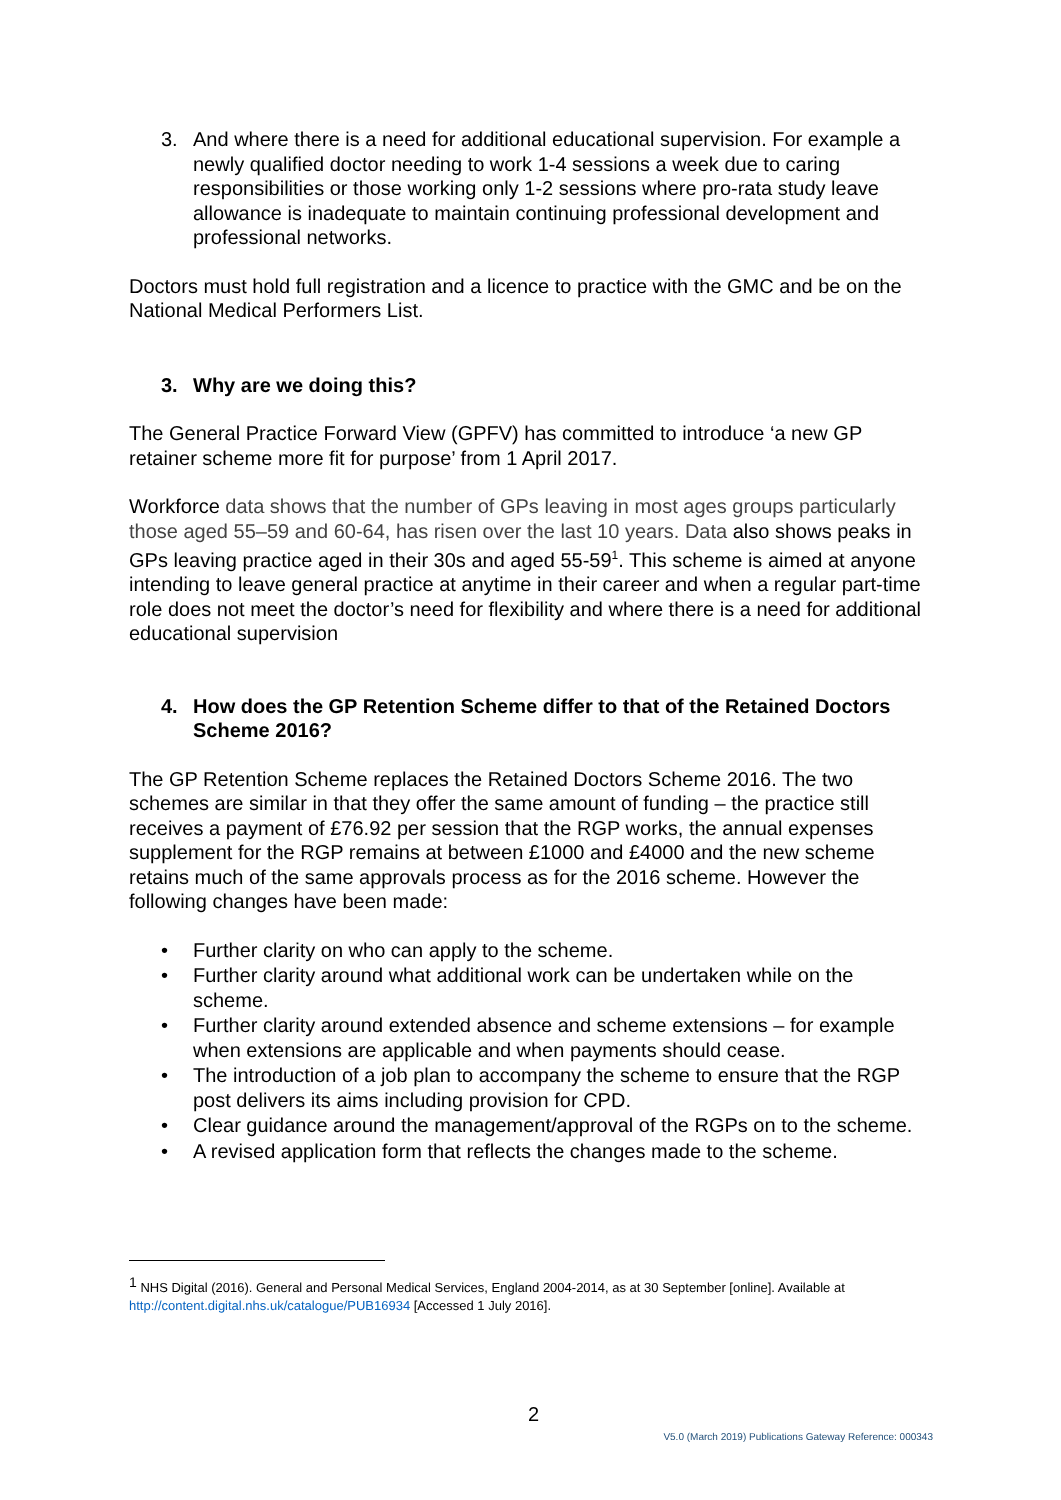3. And where there is a need for additional educational supervision. For example a newly qualified doctor needing to work 1-4 sessions a week due to caring responsibilities or those working only 1-2 sessions where pro-rata study leave allowance is inadequate to maintain continuing professional development and professional networks.
Doctors must hold full registration and a licence to practice with the GMC and be on the National Medical Performers List.
3. Why are we doing this?
The General Practice Forward View (GPFV) has committed to introduce ‘a new GP retainer scheme more fit for purpose’ from 1 April 2017.
Workforce data shows that the number of GPs leaving in most ages groups particularly those aged 55–59 and 60-64, has risen over the last 10 years. Data also shows peaks in GPs leaving practice aged in their 30s and aged 55-59<sup>1</sup>. This scheme is aimed at anyone intending to leave general practice at anytime in their career and when a regular part-time role does not meet the doctor’s need for flexibility and where there is a need for additional educational supervision
4. How does the GP Retention Scheme differ to that of the Retained Doctors Scheme 2016?
The GP Retention Scheme replaces the Retained Doctors Scheme 2016. The two schemes are similar in that they offer the same amount of funding – the practice still receives a payment of £76.92 per session that the RGP works, the annual expenses supplement for the RGP remains at between £1000 and £4000 and the new scheme retains much of the same approvals process as for the 2016 scheme. However the following changes have been made:
• Further clarity on who can apply to the scheme.
• Further clarity around what additional work can be undertaken while on the scheme.
• Further clarity around extended absence and scheme extensions – for example when extensions are applicable and when payments should cease.
• The introduction of a job plan to accompany the scheme to ensure that the RGP post delivers its aims including provision for CPD.
• Clear guidance around the management/approval of the RGPs on to the scheme.
• A revised application form that reflects the changes made to the scheme.
<sup>1</sup> NHS Digital (2016). General and Personal Medical Services, England 2004-2014, as at 30 September [online]. Available at http://content.digital.nhs.uk/catalogue/PUB16934 [Accessed 1 July 2016].
2
V5.0 (March 2019) Publications Gateway Reference: 000343